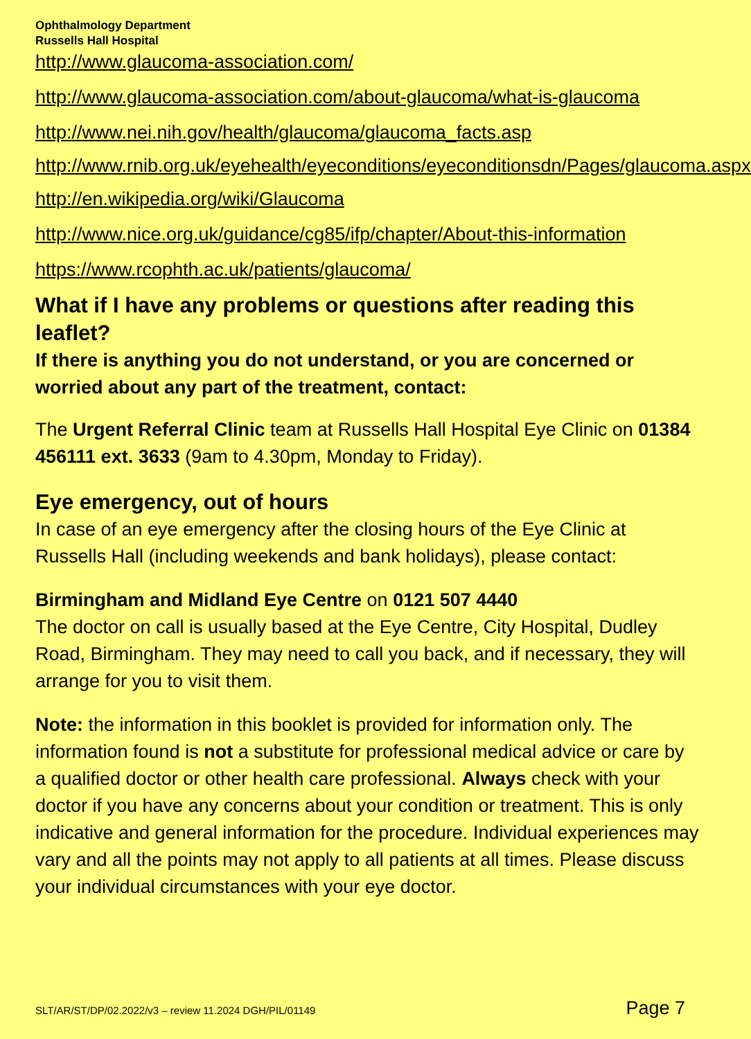Ophthalmology Department
Russells Hall Hospital
http://www.glaucoma-association.com/
http://www.glaucoma-association.com/about-glaucoma/what-is-glaucoma
http://www.nei.nih.gov/health/glaucoma/glaucoma_facts.asp
http://www.rnib.org.uk/eyehealth/eyeconditions/eyeconditionsdn/Pages/glaucoma.aspx
http://en.wikipedia.org/wiki/Glaucoma
http://www.nice.org.uk/guidance/cg85/ifp/chapter/About-this-information
https://www.rcophth.ac.uk/patients/glaucoma/
What if I have any problems or questions after reading this leaflet?
If there is anything you do not understand, or you are concerned or worried about any part of the treatment, contact:
The Urgent Referral Clinic team at Russells Hall Hospital Eye Clinic on 01384 456111 ext. 3633 (9am to 4.30pm, Monday to Friday).
Eye emergency, out of hours
In case of an eye emergency after the closing hours of the Eye Clinic at Russells Hall (including weekends and bank holidays), please contact:
Birmingham and Midland Eye Centre on 0121 507 4440
The doctor on call is usually based at the Eye Centre, City Hospital, Dudley Road, Birmingham. They may need to call you back, and if necessary, they will arrange for you to visit them.
Note: the information in this booklet is provided for information only. The information found is not a substitute for professional medical advice or care by a qualified doctor or other health care professional. Always check with your doctor if you have any concerns about your condition or treatment. This is only indicative and general information for the procedure. Individual experiences may vary and all the points may not apply to all patients at all times. Please discuss your individual circumstances with your eye doctor.
SLT/AR/ST/DP/02.2022/v3 – review 11.2024 DGH/PIL/01149 Page 7